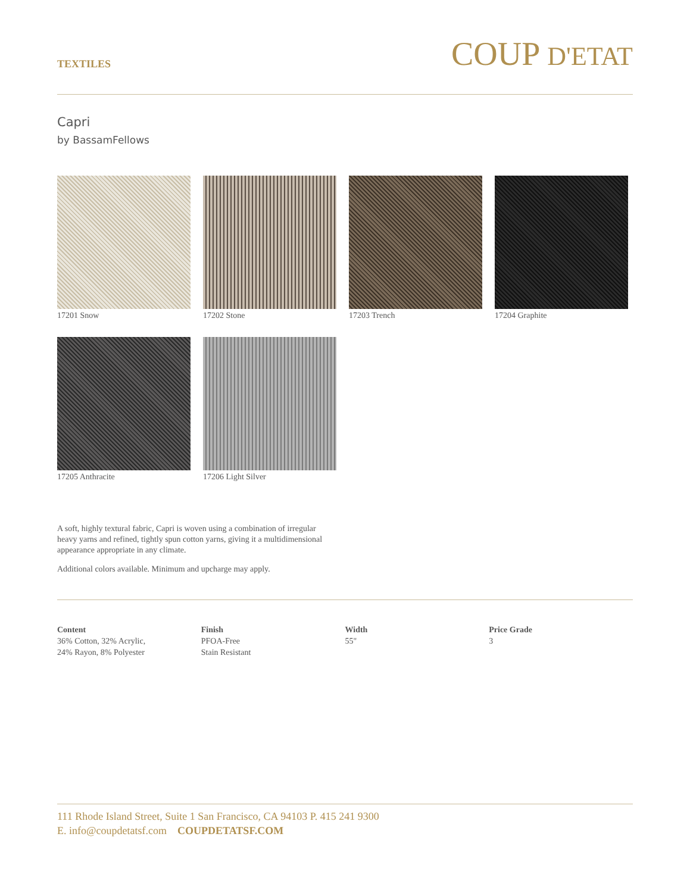TEXTILES
COUP D'ETAT
Capri
by BassamFellows
17201 Snow
17202 Stone
17203 Trench
17204 Graphite
17205 Anthracite
17206 Light Silver
A soft, highly textural fabric, Capri is woven using a combination of irregular heavy yarns and refined, tightly spun cotton yarns, giving it a multidimensional appearance appropriate in any climate.
Additional colors available. Minimum and upcharge may apply.
Content
36% Cotton, 32% Acrylic,
24% Rayon, 8% Polyester
Finish
PFOA-Free
Stain Resistant
Width
55"
Price Grade
3
111 Rhode Island Street, Suite 1 San Francisco, CA 94103 P. 415 241 9300
E. info@coupdetatsf.com COUPDETATSF.COM